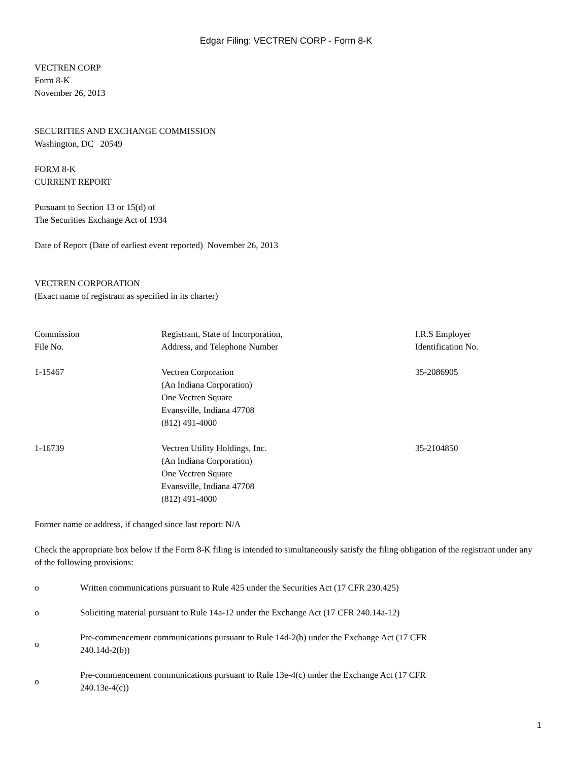Edgar Filing: VECTREN CORP - Form 8-K
VECTREN CORP
Form 8-K
November 26, 2013
SECURITIES AND EXCHANGE COMMISSION
Washington, DC 20549
FORM 8-K
CURRENT REPORT
Pursuant to Section 13 or 15(d) of
The Securities Exchange Act of 1934
Date of Report (Date of earliest event reported) November 26, 2013
VECTREN CORPORATION
(Exact name of registrant as specified in its charter)
| Commission File No. | Registrant, State of Incorporation, Address, and Telephone Number | I.R.S Employer Identification No. |
| 1-15467 | Vectren Corporation (An Indiana Corporation) One Vectren Square Evansville, Indiana 47708 (812) 491-4000 | 35-2086905 |
| 1-16739 | Vectren Utility Holdings, Inc. (An Indiana Corporation) One Vectren Square Evansville, Indiana 47708 (812) 491-4000 | 35-2104850 |
Former name or address, if changed since last report: N/A
Check the appropriate box below if the Form 8-K filing is intended to simultaneously satisfy the filing obligation of the registrant under any of the following provisions:
| o | Written communications pursuant to Rule 425 under the Securities Act (17 CFR 230.425) |
| o | Soliciting material pursuant to Rule 14a-12 under the Exchange Act (17 CFR 240.14a-12) |
| o | Pre-commencement communications pursuant to Rule 14d-2(b) under the Exchange Act (17 CFR 240.14d-2(b)) |
| o | Pre-commencement communications pursuant to Rule 13e-4(c) under the Exchange Act (17 CFR 240.13e-4(c)) |
1